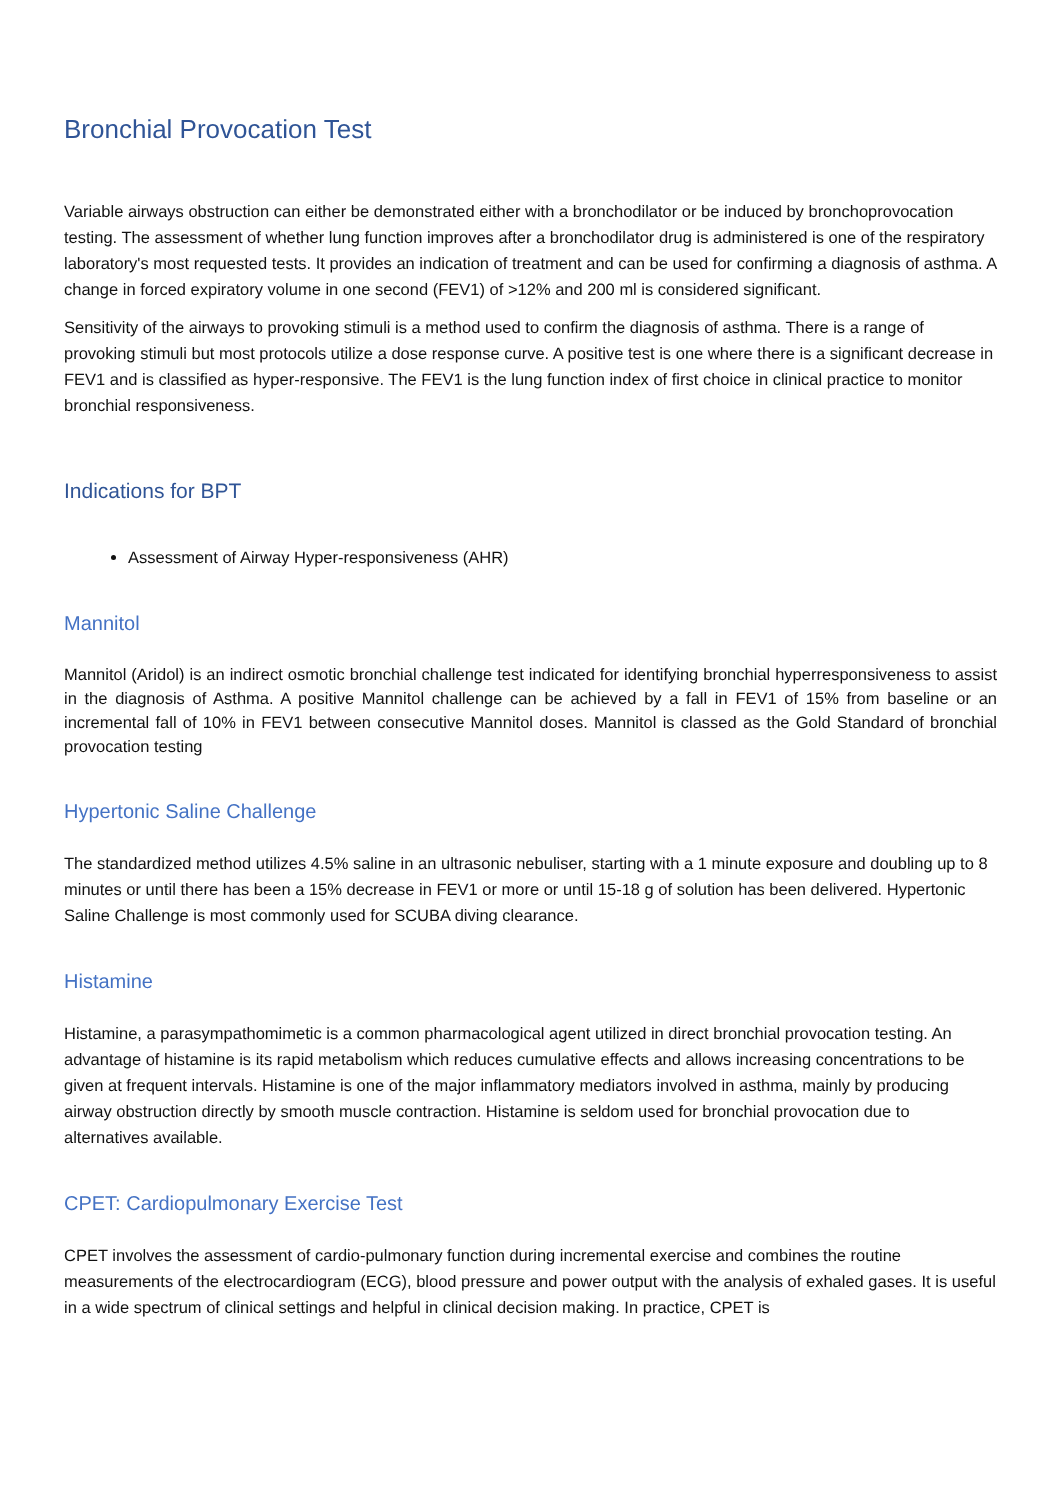Bronchial Provocation Test
Variable airways obstruction can either be demonstrated either with a bronchodilator or be induced by bronchoprovocation testing. The assessment of whether lung function improves after a bronchodilator drug is administered is one of the respiratory laboratory's most requested tests. It provides an indication of treatment and can be used for confirming a diagnosis of asthma. A change in forced expiratory volume in one second (FEV1) of >12% and 200 ml is considered significant.
Sensitivity of the airways to provoking stimuli is a method used to confirm the diagnosis of asthma. There is a range of provoking stimuli but most protocols utilize a dose response curve. A positive test is one where there is a significant decrease in FEV1 and is classified as hyper-responsive. The FEV1 is the lung function index of first choice in clinical practice to monitor bronchial responsiveness.
Indications for BPT
Assessment of Airway Hyper-responsiveness (AHR)
Mannitol
Mannitol (Aridol) is an indirect osmotic bronchial challenge test indicated for identifying bronchial hyperresponsiveness to assist in the diagnosis of Asthma. A positive Mannitol challenge can be achieved by a fall in FEV1 of 15% from baseline or an incremental fall of 10% in FEV1 between consecutive Mannitol doses. Mannitol is classed as the Gold Standard of bronchial provocation testing
Hypertonic Saline Challenge
The standardized method utilizes 4.5% saline in an ultrasonic nebuliser, starting with a 1 minute exposure and doubling up to 8 minutes or until there has been a 15% decrease in FEV1 or more or until 15-18 g of solution has been delivered. Hypertonic Saline Challenge is most commonly used for SCUBA diving clearance.
Histamine
Histamine, a parasympathomimetic is a common pharmacological agent utilized in direct bronchial provocation testing. An advantage of histamine is its rapid metabolism which reduces cumulative effects and allows increasing concentrations to be given at frequent intervals. Histamine is one of the major inflammatory mediators involved in asthma, mainly by producing airway obstruction directly by smooth muscle contraction. Histamine is seldom used for bronchial provocation due to alternatives available.
CPET: Cardiopulmonary Exercise Test
CPET involves the assessment of cardio-pulmonary function during incremental exercise and combines the routine measurements of the electrocardiogram (ECG), blood pressure and power output with the analysis of exhaled gases. It is useful in a wide spectrum of clinical settings and helpful in clinical decision making. In practice, CPET is